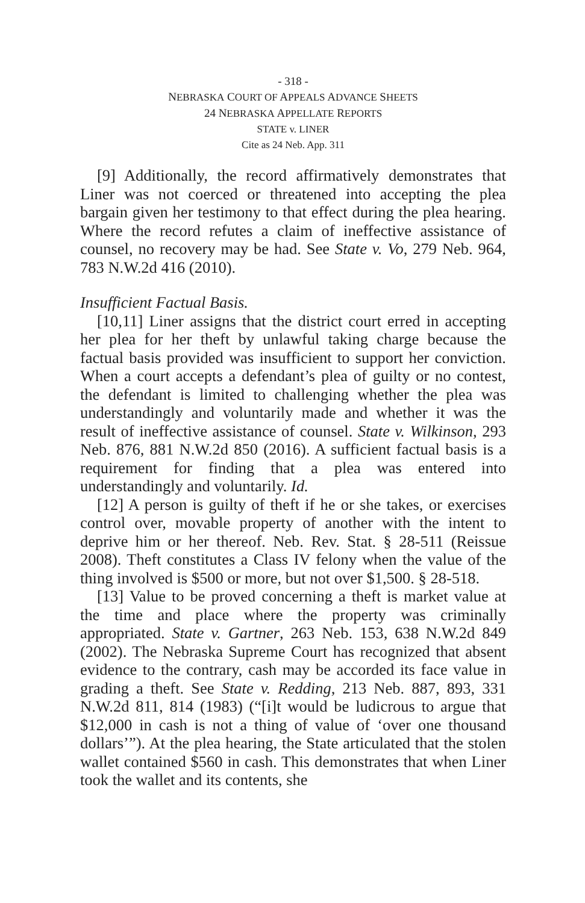- 318 -
NEBRASKA COURT OF APPEALS ADVANCE SHEETS
24 NEBRASKA APPELLATE REPORTS
STATE v. LINER
Cite as 24 Neb. App. 311
[9] Additionally, the record affirmatively demonstrates that Liner was not coerced or threatened into accepting the plea bargain given her testimony to that effect during the plea hearing. Where the record refutes a claim of ineffective assistance of counsel, no recovery may be had. See State v. Vo, 279 Neb. 964, 783 N.W.2d 416 (2010).
Insufficient Factual Basis.
[10,11] Liner assigns that the district court erred in accepting her plea for her theft by unlawful taking charge because the factual basis provided was insufficient to support her conviction. When a court accepts a defendant’s plea of guilty or no contest, the defendant is limited to challenging whether the plea was understandingly and voluntarily made and whether it was the result of ineffective assistance of counsel. State v. Wilkinson, 293 Neb. 876, 881 N.W.2d 850 (2016). A sufficient factual basis is a requirement for finding that a plea was entered into understandingly and voluntarily. Id.
[12] A person is guilty of theft if he or she takes, or exercises control over, movable property of another with the intent to deprive him or her thereof. Neb. Rev. Stat. § 28-511 (Reissue 2008). Theft constitutes a Class IV felony when the value of the thing involved is $500 or more, but not over $1,500. § 28-518.
[13] Value to be proved concerning a theft is market value at the time and place where the property was criminally appropriated. State v. Gartner, 263 Neb. 153, 638 N.W.2d 849 (2002). The Nebraska Supreme Court has recognized that absent evidence to the contrary, cash may be accorded its face value in grading a theft. See State v. Redding, 213 Neb. 887, 893, 331 N.W.2d 811, 814 (1983) (“[i]t would be ludicrous to argue that $12,000 in cash is not a thing of value of ‘over one thousand dollars’”). At the plea hearing, the State articulated that the stolen wallet contained $560 in cash. This demonstrates that when Liner took the wallet and its contents, she